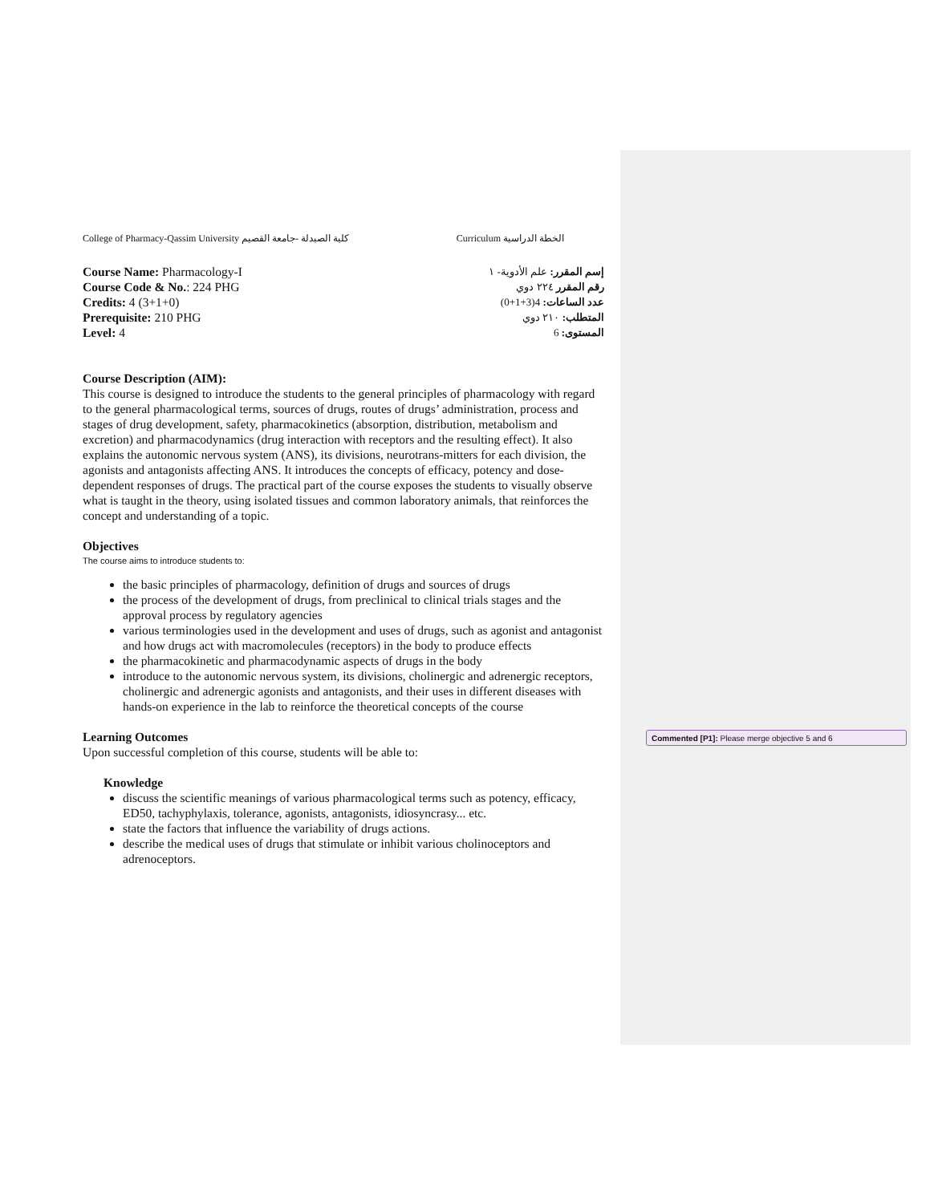College of Pharmacy-Qassim University كلية الصيدلة -جامعة القصيم Curriculum الخطة الدراسية
Course Name: Pharmacology-I
Course Code & No.: 224 PHG
Credits: 4 (3+1+0)
Prerequisite: 210 PHG
Level: 4
إسم المقرر: علم الأدوية- ١
رقم المقرر ٢٢٤ دوي
عدد الساعات: 4(3+1+0)
المتطلب: ٢١٠ دوي
المستوى: 6
Course Description (AIM):
This course is designed to introduce the students to the general principles of pharmacology with regard to the general pharmacological terms, sources of drugs, routes of drugs’ administration, process and stages of drug development, safety, pharmacokinetics (absorption, distribution, metabolism and excretion) and pharmacodynamics (drug interaction with receptors and the resulting effect). It also explains the autonomic nervous system (ANS), its divisions, neurotrans-mitters for each division, the agonists and antagonists affecting ANS. It introduces the concepts of efficacy, potency and dose-dependent responses of drugs. The practical part of the course exposes the students to visually observe what is taught in the theory, using isolated tissues and common laboratory animals, that reinforces the concept and understanding of a topic.
Objectives
The course aims to introduce students to:
the basic principles of pharmacology, definition of drugs and sources of drugs
the process of the development of drugs, from preclinical to clinical trials stages and the approval process by regulatory agencies
various terminologies used in the development and uses of drugs, such as agonist and antagonist and how drugs act with macromolecules (receptors) in the body to produce effects
the pharmacokinetic and pharmacodynamic aspects of drugs in the body
introduce to the autonomic nervous system, its divisions, cholinergic and adrenergic receptors, cholinergic and adrenergic agonists and antagonists, and their uses in different diseases with hands-on experience in the lab to reinforce the theoretical concepts of the course
Learning Outcomes
Upon successful completion of this course, students will be able to:
Knowledge
discuss the scientific meanings of various pharmacological terms such as potency, efficacy, ED50, tachyphylaxis, tolerance, agonists, antagonists, idiosyncrasy... etc.
state the factors that influence the variability of drugs actions.
describe the medical uses of drugs that stimulate or inhibit various cholinoceptors and adrenoceptors.
Commented [P1]: Please merge objective 5 and 6